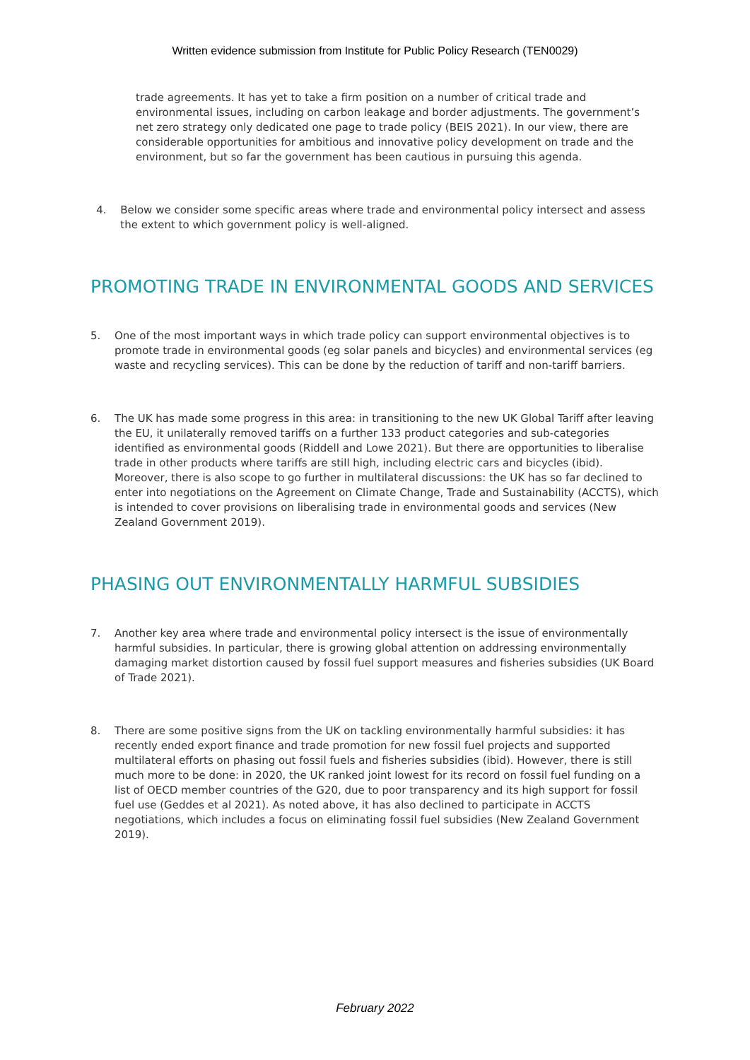Written evidence submission from Institute for Public Policy Research (TEN0029)
trade agreements. It has yet to take a firm position on a number of critical trade and environmental issues, including on carbon leakage and border adjustments. The government’s net zero strategy only dedicated one page to trade policy (BEIS 2021). In our view, there are considerable opportunities for ambitious and innovative policy development on trade and the environment, but so far the government has been cautious in pursuing this agenda.
4. Below we consider some specific areas where trade and environmental policy intersect and assess the extent to which government policy is well-aligned.
PROMOTING TRADE IN ENVIRONMENTAL GOODS AND SERVICES
5. One of the most important ways in which trade policy can support environmental objectives is to promote trade in environmental goods (eg solar panels and bicycles) and environmental services (eg waste and recycling services). This can be done by the reduction of tariff and non-tariff barriers.
6. The UK has made some progress in this area: in transitioning to the new UK Global Tariff after leaving the EU, it unilaterally removed tariffs on a further 133 product categories and sub-categories identified as environmental goods (Riddell and Lowe 2021). But there are opportunities to liberalise trade in other products where tariffs are still high, including electric cars and bicycles (ibid). Moreover, there is also scope to go further in multilateral discussions: the UK has so far declined to enter into negotiations on the Agreement on Climate Change, Trade and Sustainability (ACCTS), which is intended to cover provisions on liberalising trade in environmental goods and services (New Zealand Government 2019).
PHASING OUT ENVIRONMENTALLY HARMFUL SUBSIDIES
7. Another key area where trade and environmental policy intersect is the issue of environmentally harmful subsidies. In particular, there is growing global attention on addressing environmentally damaging market distortion caused by fossil fuel support measures and fisheries subsidies (UK Board of Trade 2021).
8. There are some positive signs from the UK on tackling environmentally harmful subsidies: it has recently ended export finance and trade promotion for new fossil fuel projects and supported multilateral efforts on phasing out fossil fuels and fisheries subsidies (ibid). However, there is still much more to be done: in 2020, the UK ranked joint lowest for its record on fossil fuel funding on a list of OECD member countries of the G20, due to poor transparency and its high support for fossil fuel use (Geddes et al 2021). As noted above, it has also declined to participate in ACCTS negotiations, which includes a focus on eliminating fossil fuel subsidies (New Zealand Government 2019).
February 2022